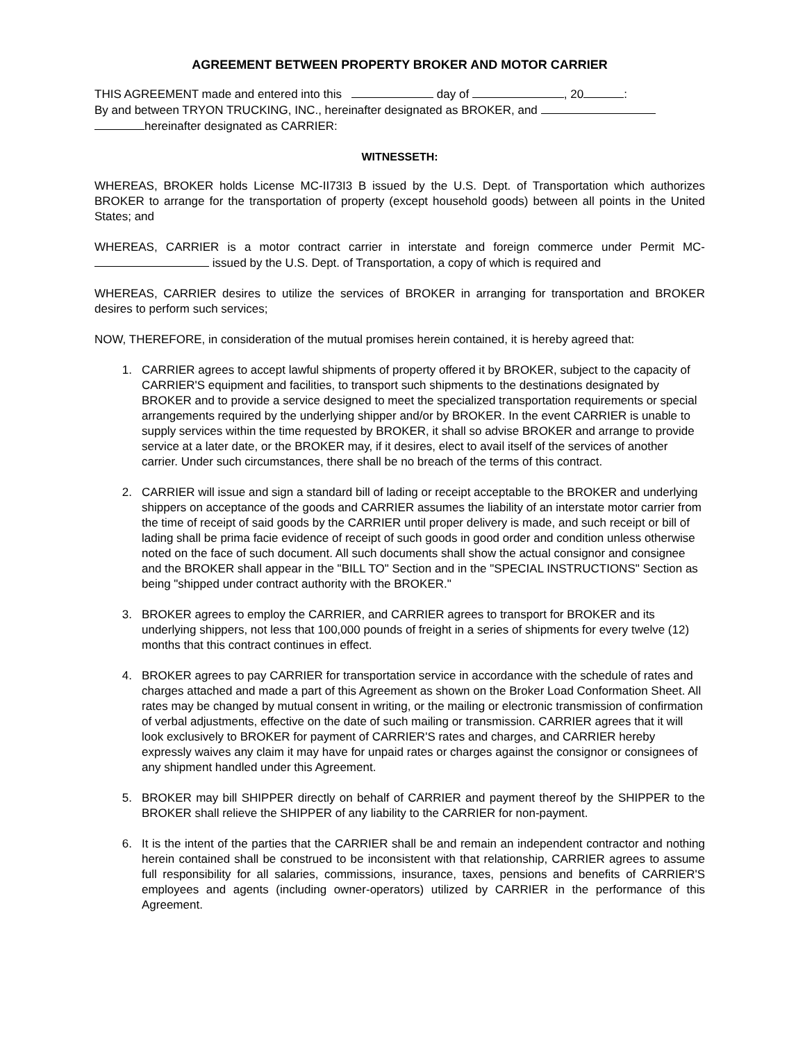AGREEMENT BETWEEN PROPERTY BROKER AND MOTOR CARRIER
THIS AGREEMENT made and entered into this day of , 20 :
By and between TRYON TRUCKING, INC., hereinafter designated as BROKER, and
hereinafter designated as CARRIER:
WITNESSETH:
WHEREAS, BROKER holds License MC-II73I3 B issued by the U.S. Dept. of Transportation which authorizes BROKER to arrange for the transportation of property (except household goods) between all points in the United States; and
WHEREAS, CARRIER is a motor contract carrier in interstate and foreign commerce under Permit MC- issued by the U.S. Dept. of Transportation, a copy of which is required and
WHEREAS, CARRIER desires to utilize the services of BROKER in arranging for transportation and BROKER desires to perform such services;
NOW, THEREFORE, in consideration of the mutual promises herein contained, it is hereby agreed that:
1. CARRIER agrees to accept lawful shipments of property offered it by BROKER, subject to the capacity of CARRIER'S equipment and facilities, to transport such shipments to the destinations designated by BROKER and to provide a service designed to meet the specialized transportation requirements or special arrangements required by the underlying shipper and/or by BROKER. In the event CARRIER is unable to supply services within the time requested by BROKER, it shall so advise BROKER and arrange to provide service at a later date, or the BROKER may, if it desires, elect to avail itself of the services of another carrier. Under such circumstances, there shall be no breach of the terms of this contract.
2. CARRIER will issue and sign a standard bill of lading or receipt acceptable to the BROKER and underlying shippers on acceptance of the goods and CARRIER assumes the liability of an interstate motor carrier from the time of receipt of said goods by the CARRIER until proper delivery is made, and such receipt or bill of lading shall be prima facie evidence of receipt of such goods in good order and condition unless otherwise noted on the face of such document. All such documents shall show the actual consignor and consignee and the BROKER shall appear in the "BILL TO" Section and in the "SPECIAL INSTRUCTIONS" Section as being "shipped under contract authority with the BROKER."
3. BROKER agrees to employ the CARRIER, and CARRIER agrees to transport for BROKER and its underlying shippers, not less that 100,000 pounds of freight in a series of shipments for every twelve (12) months that this contract continues in effect.
4. BROKER agrees to pay CARRIER for transportation service in accordance with the schedule of rates and charges attached and made a part of this Agreement as shown on the Broker Load Conformation Sheet. All rates may be changed by mutual consent in writing, or the mailing or electronic transmission of confirmation of verbal adjustments, effective on the date of such mailing or transmission. CARRIER agrees that it will look exclusively to BROKER for payment of CARRIER'S rates and charges, and CARRIER hereby expressly waives any claim it may have for unpaid rates or charges against the consignor or consignees of any shipment handled under this Agreement.
5. BROKER may bill SHIPPER directly on behalf of CARRIER and payment thereof by the SHIPPER to the BROKER shall relieve the SHIPPER of any liability to the CARRIER for non-payment.
6. It is the intent of the parties that the CARRIER shall be and remain an independent contractor and nothing herein contained shall be construed to be inconsistent with that relationship, CARRIER agrees to assume full responsibility for all salaries, commissions, insurance, taxes, pensions and benefits of CARRIER'S employees and agents (including owner-operators) utilized by CARRIER in the performance of this Agreement.